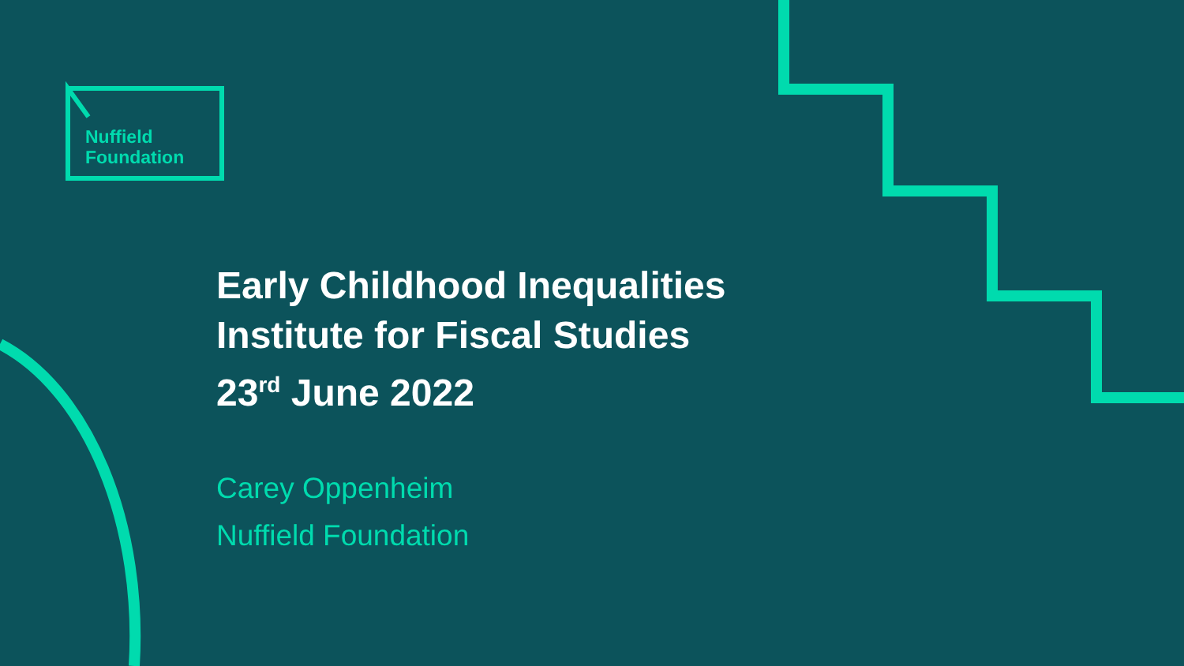Nuffield
Foundation
Early Childhood Inequalities
Institute for Fiscal Studies
23<sup>rd</sup> June 2022
Carey Oppenheim
Nuffield Foundation